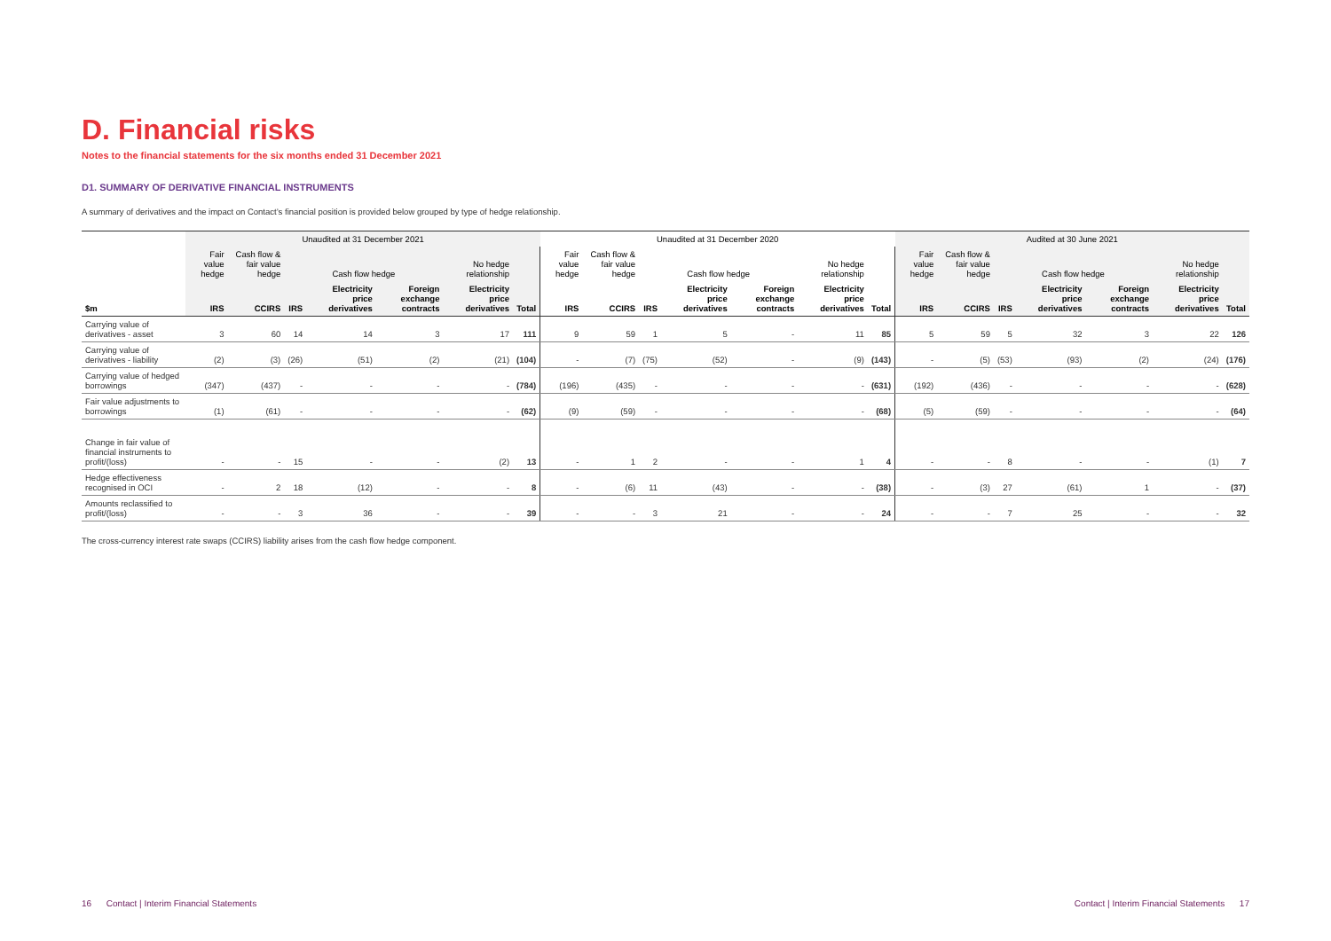D. Financial risks
Notes to the financial statements for the six months ended 31 December 2021
D1. SUMMARY OF DERIVATIVE FINANCIAL INSTRUMENTS
A summary of derivatives and the impact on Contact’s financial position is provided below grouped by type of hedge relationship.
| | Unaudited at 31 December 2021 | | | | | | | Unaudited at 31 December 2020 | | | | | | | Audited at 30 June 2021 | | | | | | |
| --- | --- | --- | --- | --- | --- | --- | --- | --- | --- | --- | --- | --- | --- | --- | --- | --- | --- | --- | --- | --- | --- |
| | Fair value hedge | Cash flow & fair value hedge | Cash flow hedge | | | No hedge relationship | | Fair value hedge | Cash flow & fair value hedge | Cash flow hedge | | | No hedge relationship | | Fair value hedge | Cash flow & fair value hedge | Cash flow hedge | | | No hedge relationship | |
| $m | IRS | CCIRS | IRS | Electricity price derivatives | Foreign exchange contracts | Electricity price derivatives | Total | IRS | CCIRS | IRS | Electricity price derivatives | Foreign exchange contracts | Electricity price derivatives | Total | IRS | CCIRS | IRS | Electricity price derivatives | Foreign exchange contracts | Electricity price derivatives | Total |
| Carrying value of derivatives - asset | 3 | 60 | 14 | 14 | 3 | 17 | 111 | 9 | 59 | 1 | 5 | - | 11 | 85 | 5 | 59 | 5 | 32 | 3 | 22 | 126 |
| Carrying value of derivatives - liability | (2) | (3) | (26) | (51) | (2) | (21) | (104) | - | (7) | (75) | (52) | - | (9) | (143) | - | (5) | (53) | (93) | (2) | (24) | (176) |
| Carrying value of hedged borrowings | (347) | (437) | - | - | - | - | (784) | (196) | (435) | - | - | - | - | (631) | (192) | (436) | - | - | - | - | (628) |
| Fair value adjustments to borrowings | (1) | (61) | - | - | - | - | (62) | (9) | (59) | - | - | - | - | (68) | (5) | (59) | - | - | - | - | (64) |
| Change in fair value of financial instruments to profit/(loss) | - | - | 15 | - | - | (2) | 13 | - | 1 | 2 | - | - | 1 | 4 | - | - | 8 | - | - | (1) | 7 |
| Hedge effectiveness recognised in OCI | - | 2 | 18 | (12) | - | - | 8 | - | (6) | 11 | (43) | - | - | (38) | - | (3) | 27 | (61) | 1 | - | (37) |
| Amounts reclassified to profit/(loss) | - | - | 3 | 36 | - | - | 39 | - | - | 3 | 21 | - | - | 24 | - | - | 7 | 25 | - | - | 32 |
The cross-currency interest rate swaps (CCIRS) liability arises from the cash flow hedge component.
16 Contact | Interim Financial Statements
Contact | Interim Financial Statements 17